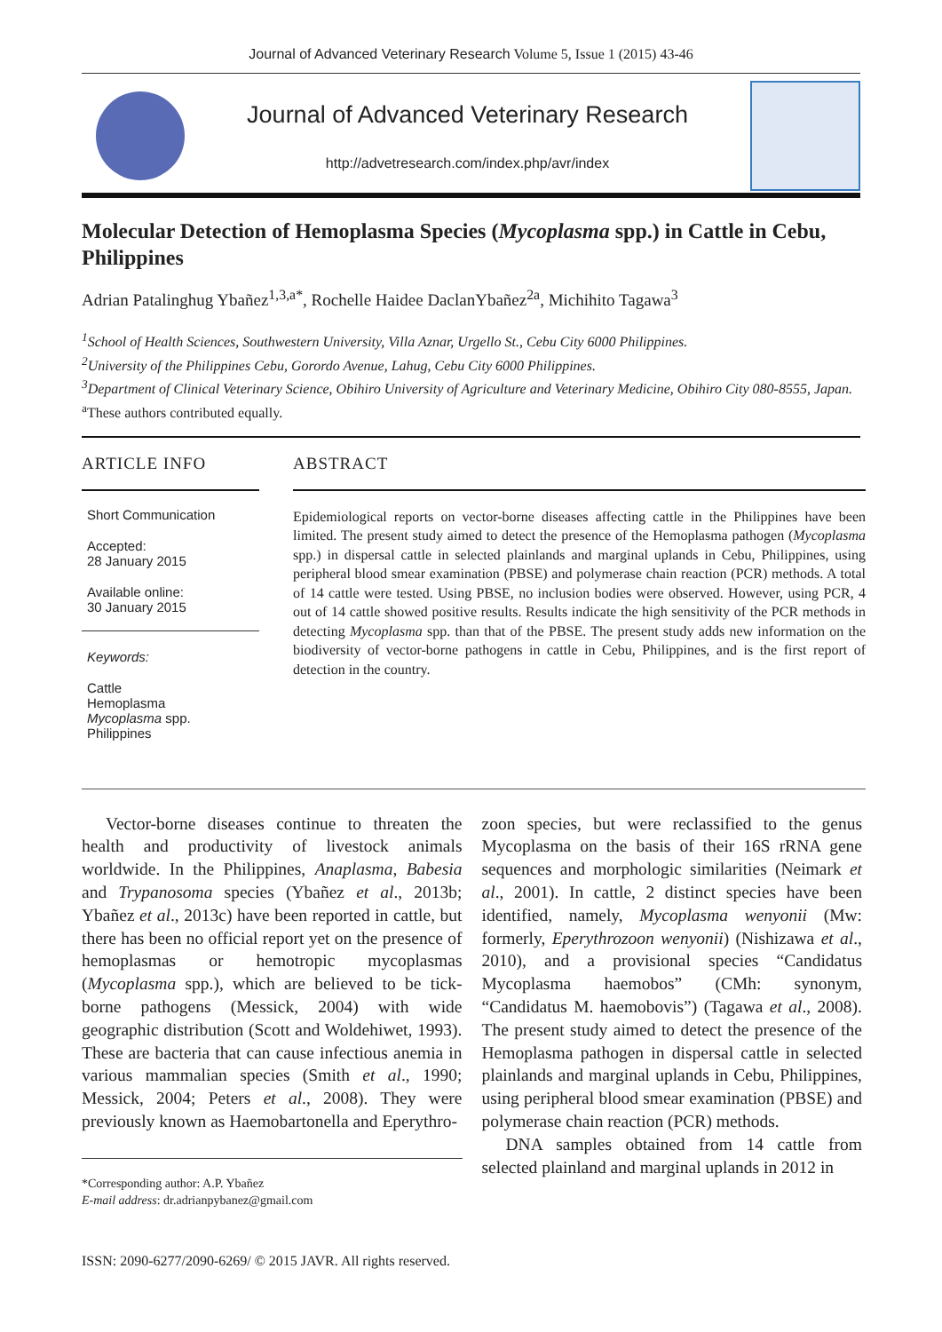Journal of Advanced Veterinary Research Volume 5, Issue 1 (2015) 43-46
Journal of Advanced Veterinary Research
http://advetresearch.com/index.php/avr/index
Molecular Detection of Hemoplasma Species (Mycoplasma spp.) in Cattle in Cebu, Philippines
Adrian Patalinghug Ybañez<sup>1,3,a*</sup>, Rochelle Haidee DaclanYbañez<sup>2a</sup>, Michihito Tagawa<sup>3</sup>
<sup>1</sup> School of Health Sciences, Southwestern University, Villa Aznar, Urgello St., Cebu City 6000 Philippines.
<sup>2</sup> University of the Philippines Cebu, Gorordo Avenue, Lahug, Cebu City 6000 Philippines.
<sup>3</sup> Department of Clinical Veterinary Science, Obihiro University of Agriculture and Veterinary Medicine, Obihiro City 080-8555, Japan.
<sup>a</sup> These authors contributed equally.
ARTICLE INFO
Short Communication
Accepted:
28 January 2015
Available online:
30 January 2015
Keywords:
Cattle
Hemoplasma
Mycoplasma spp.
Philippines
ABSTRACT
Epidemiological reports on vector-borne diseases affecting cattle in the Philippines have been limited. The present study aimed to detect the presence of the Hemoplasma pathogen (Mycoplasma spp.) in dispersal cattle in selected plainlands and marginal uplands in Cebu, Philippines, using peripheral blood smear examination (PBSE) and polymerase chain reaction (PCR) methods. A total of 14 cattle were tested. Using PBSE, no inclusion bodies were observed. However, using PCR, 4 out of 14 cattle showed positive results. Results indicate the high sensitivity of the PCR methods in detecting Mycoplasma spp. than that of the PBSE. The present study adds new information on the biodiversity of vector-borne pathogens in cattle in Cebu, Philippines, and is the first report of detection in the country.
Vector-borne diseases continue to threaten the health and productivity of livestock animals worldwide. In the Philippines, Anaplasma, Babesia and Trypanosoma species (Ybañez et al., 2013b; Ybañez et al., 2013c) have been reported in cattle, but there has been no official report yet on the presence of hemoplasmas or hemotropic mycoplasmas (Mycoplasma spp.), which are believed to be tick-borne pathogens (Messick, 2004) with wide geographic distribution (Scott and Woldehiwet, 1993). These are bacteria that can cause infectious anemia in various mammalian species (Smith et al., 1990; Messick, 2004; Peters et al., 2008). They were previously known as Haemobartonella and Eperythro-
*Corresponding author: A.P. Ybañez
E-mail address: dr.adrianpybanez@gmail.com
zoon species, but were reclassified to the genus Mycoplasma on the basis of their 16S rRNA gene sequences and morphologic similarities (Neimark et al., 2001). In cattle, 2 distinct species have been identified, namely, Mycoplasma wenyonii (Mw: formerly, Eperythrozoon wenyonii) (Nishizawa et al., 2010), and a provisional species “Candidatus Mycoplasma haemobos” (CMh: synonym, “Candidatus M. haemobovis”) (Tagawa et al., 2008). The present study aimed to detect the presence of the Hemoplasma pathogen in dispersal cattle in selected plainlands and marginal uplands in Cebu, Philippines, using peripheral blood smear examination (PBSE) and polymerase chain reaction (PCR) methods.
DNA samples obtained from 14 cattle from selected plainland and marginal uplands in 2012 in
ISSN: 2090-6277/2090-6269/ © 2015 JAVR. All rights reserved.